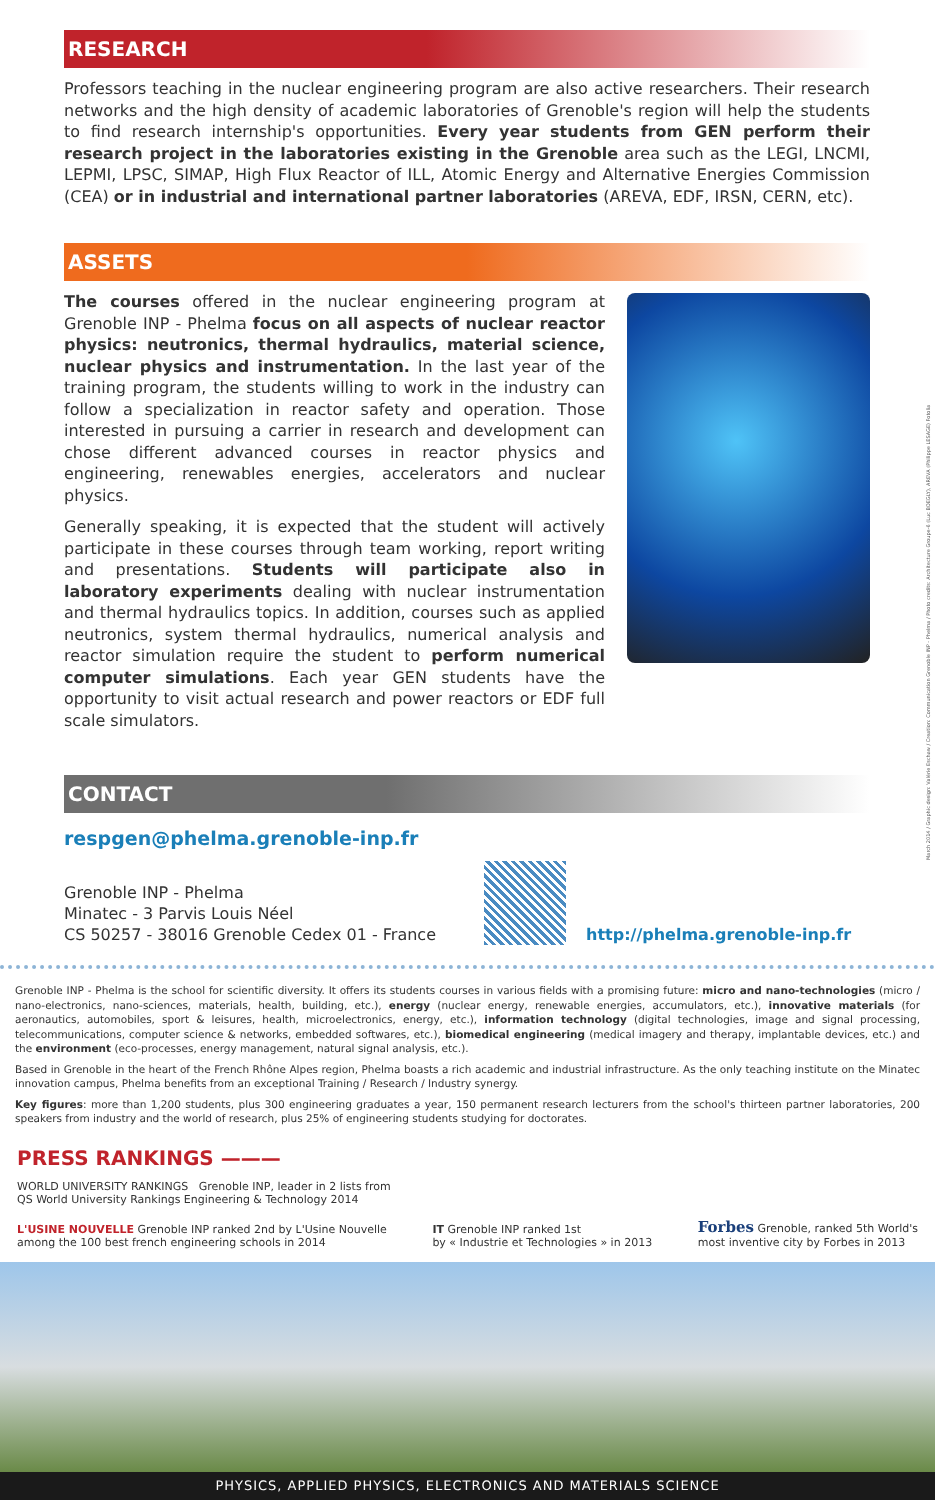March 2014 / Graphic design: Valérie Eschaw / Creation: Communication Grenoble INP - Phelma / Photo credits: Architecture Groupe-6 (Luc BOEGLY), AREVA (Philippe LESAGE) Fotolia
RESEARCH
Professors teaching in the nuclear engineering program are also active researchers. Their research networks and the high density of academic laboratories of Grenoble's region will help the students to find research internship's opportunities. Every year students from GEN perform their research project in the laboratories existing in the Grenoble area such as the LEGI, LNCMI, LEPMI, LPSC, SIMAP, High Flux Reactor of ILL, Atomic Energy and Alternative Energies Commission (CEA) or in industrial and international partner laboratories (AREVA, EDF, IRSN, CERN, etc).
ASSETS
The courses offered in the nuclear engineering program at Grenoble INP - Phelma focus on all aspects of nuclear reactor physics: neutronics, thermal hydraulics, material science, nuclear physics and instrumentation. In the last year of the training program, the students willing to work in the industry can follow a specialization in reactor safety and operation. Those interested in pursuing a carrier in research and development can chose different advanced courses in reactor physics and engineering, renewables energies, accelerators and nuclear physics.
Generally speaking, it is expected that the student will actively participate in these courses through team working, report writing and presentations. Students will participate also in laboratory experiments dealing with nuclear instrumentation and thermal hydraulics topics. In addition, courses such as applied neutronics, system thermal hydraulics, numerical analysis and reactor simulation require the student to perform numerical computer simulations. Each year GEN students have the opportunity to visit actual research and power reactors or EDF full scale simulators.
CONTACT
respgen@phelma.grenoble-inp.fr
Grenoble INP - Phelma
Minatec - 3 Parvis Louis Néel
CS 50257 - 38016 Grenoble Cedex 01 - France
http://phelma.grenoble-inp.fr
Grenoble INP - Phelma is the school for scientific diversity. It offers its students courses in various fields with a promising future: micro and nano-technologies (micro / nano-electronics, nano-sciences, materials, health, building, etc.), energy (nuclear energy, renewable energies, accumulators, etc.), innovative materials (for aeronautics, automobiles, sport & leisures, health, microelectronics, energy, etc.), information technology (digital technologies, image and signal processing, telecommunications, computer science & networks, embedded softwares, etc.), biomedical engineering (medical imagery and therapy, implantable devices, etc.) and the environment (eco-processes, energy management, natural signal analysis, etc.).
Based in Grenoble in the heart of the French Rhône Alpes region, Phelma boasts a rich academic and industrial infrastructure. As the only teaching institute on the Minatec innovation campus, Phelma benefits from an exceptional Training / Research / Industry synergy.
Key figures: more than 1,200 students, plus 300 engineering graduates a year, 150 permanent research lecturers from the school's thirteen partner laboratories, 200 speakers from industry and the world of research, plus 25% of engineering students studying for doctorates.
PRESS RANKINGS ———
WORLD UNIVERSITY RANKINGS Grenoble INP, leader in 2 lists from
QS World University Rankings Engineering & Technology 2014
L'USINE NOUVELLE Grenoble INP ranked 2nd by L'Usine Nouvelle
among the 100 best french engineering schools in 2014
IT Grenoble INP ranked 1st
by « Industrie et Technologies » in 2013
Forbes Grenoble, ranked 5th World's
most inventive city by Forbes in 2013
PHYSICS, APPLIED PHYSICS, ELECTRONICS AND MATERIALS SCIENCE